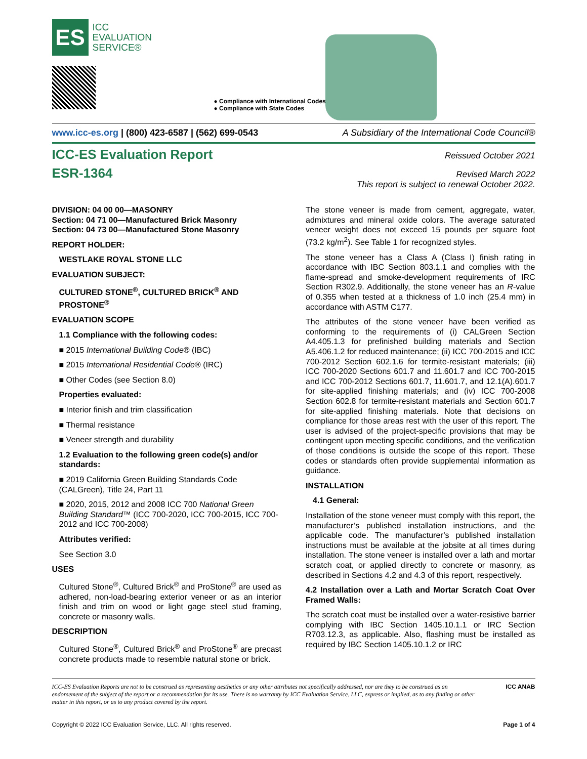ES
ICC
EVALUATION
SERVICE®
● Compliance with International Codes
● Compliance with State Codes
www.icc-es.org | (800) 423-6587 | (562) 699-0543 A Subsidiary of the International Code Council®
ICC-ES Evaluation Report
Reissued October 2021
ESR-1364
Revised March 2022
This report is subject to renewal October 2022.
DIVISION: 04 00 00—MASONRY
Section: 04 71 00—Manufactured Brick Masonry
Section: 04 73 00—Manufactured Stone Masonry
REPORT HOLDER:
WESTLAKE ROYAL STONE LLC
EVALUATION SUBJECT:
CULTURED STONE<sup>®</sup>, CULTURED BRICK<sup>®</sup> AND PROSTONE<sup>®</sup>
EVALUATION SCOPE
1.1 Compliance with the following codes:
■ 2015 International Building Code® (IBC)
■ 2015 International Residential Code® (IRC)
■ Other Codes (see Section 8.0)
Properties evaluated:
■ Interior finish and trim classification
■ Thermal resistance
■ Veneer strength and durability
1.2 Evaluation to the following green code(s) and/or standards:
■ 2019 California Green Building Standards Code (CALGreen), Title 24, Part 11
■ 2020, 2015, 2012 and 2008 ICC 700 National Green Building Standard™ (ICC 700-2020, ICC 700-2015, ICC 700-2012 and ICC 700-2008)
Attributes verified:
See Section 3.0
USES
Cultured Stone<sup>®</sup>, Cultured Brick<sup>®</sup> and ProStone<sup>®</sup> are used as adhered, non-load-bearing exterior veneer or as an interior finish and trim on wood or light gage steel stud framing, concrete or masonry walls.
DESCRIPTION
Cultured Stone<sup>®</sup>, Cultured Brick<sup>®</sup> and ProStone<sup>®</sup> are precast concrete products made to resemble natural stone or brick.
The stone veneer is made from cement, aggregate, water, admixtures and mineral oxide colors. The average saturated veneer weight does not exceed 15 pounds per square foot (73.2 kg/m<sup>2</sup>). See Table 1 for recognized styles.
The stone veneer has a Class A (Class I) finish rating in accordance with IBC Section 803.1.1 and complies with the flame-spread and smoke-development requirements of IRC Section R302.9. Additionally, the stone veneer has an R-value of 0.355 when tested at a thickness of 1.0 inch (25.4 mm) in accordance with ASTM C177.
The attributes of the stone veneer have been verified as conforming to the requirements of (i) CALGreen Section A4.405.1.3 for prefinished building materials and Section A5.406.1.2 for reduced maintenance; (ii) ICC 700-2015 and ICC 700-2012 Section 602.1.6 for termite-resistant materials; (iii) ICC 700-2020 Sections 601.7 and 11.601.7 and ICC 700-2015 and ICC 700-2012 Sections 601.7, 11.601.7, and 12.1(A).601.7 for site-applied finishing materials; and (iv) ICC 700-2008 Section 602.8 for termite-resistant materials and Section 601.7 for site-applied finishing materials. Note that decisions on compliance for those areas rest with the user of this report. The user is advised of the project-specific provisions that may be contingent upon meeting specific conditions, and the verification of those conditions is outside the scope of this report. These codes or standards often provide supplemental information as guidance.
INSTALLATION
4.1 General:
Installation of the stone veneer must comply with this report, the manufacturer’s published installation instructions, and the applicable code. The manufacturer’s published installation instructions must be available at the jobsite at all times during installation. The stone veneer is installed over a lath and mortar scratch coat, or applied directly to concrete or masonry, as described in Sections 4.2 and 4.3 of this report, respectively.
4.2 Installation over a Lath and Mortar Scratch Coat Over Framed Walls:
The scratch coat must be installed over a water-resistive barrier complying with IBC Section 1405.10.1.1 or IRC Section R703.12.3, as applicable. Also, flashing must be installed as required by IBC Section 1405.10.1.2 or IRC
ICC-ES Evaluation Reports are not to be construed as representing aesthetics or any other attributes not specifically addressed, nor are they to be construed as an endorsement of the subject of the report or a recommendation for its use. There is no warranty by ICC Evaluation Service, LLC, express or implied, as to any finding or other matter in this report, or as to any product covered by the report.
ICC ANAB
Copyright © 2022 ICC Evaluation Service, LLC. All rights reserved. Page 1 of 4